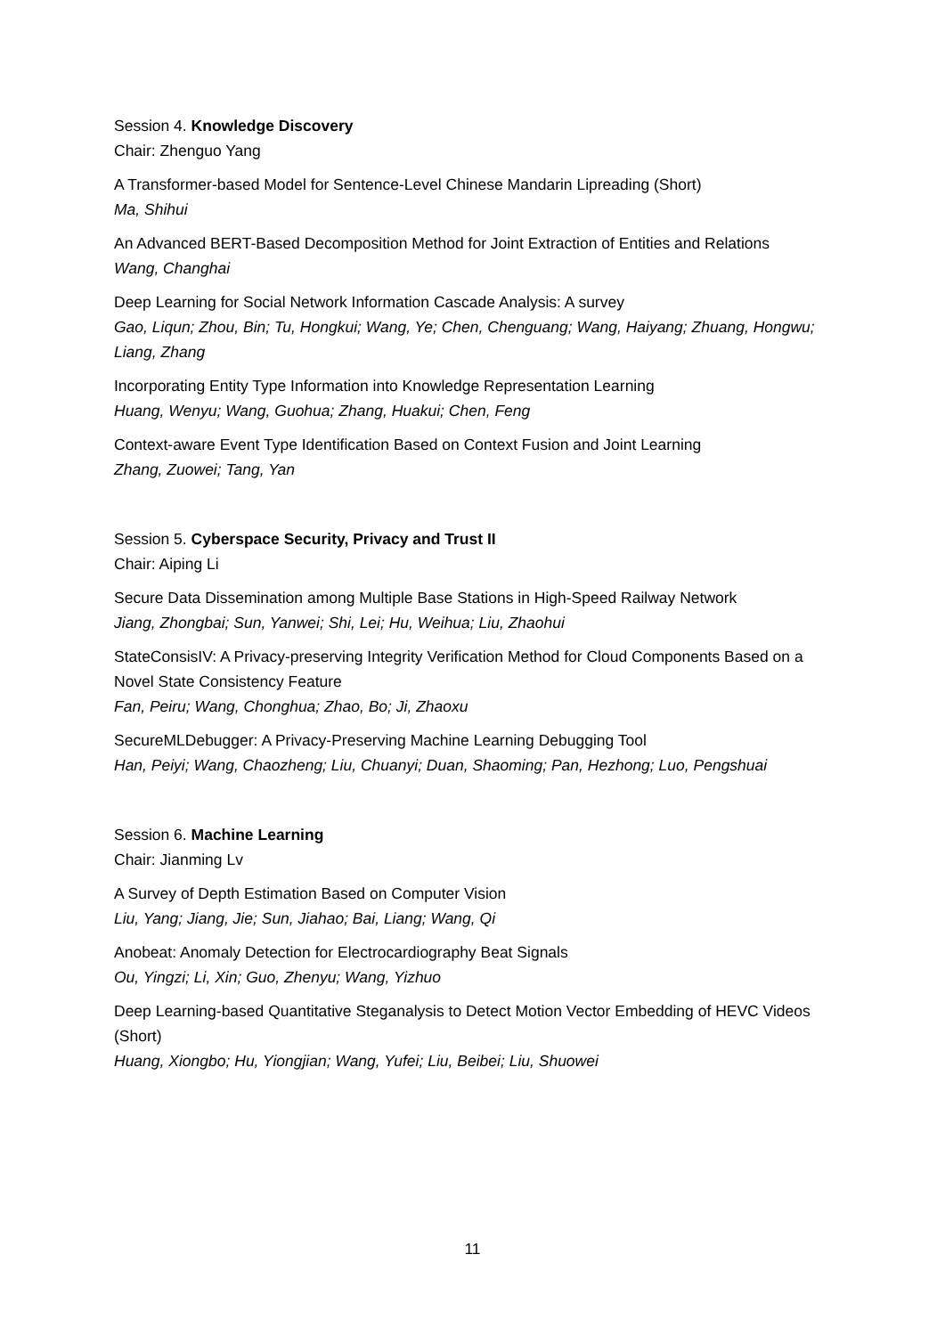Session 4. Knowledge Discovery
Chair: Zhenguo Yang
A Transformer-based Model for Sentence-Level Chinese Mandarin Lipreading (Short)
Ma, Shihui
An Advanced BERT-Based Decomposition Method for Joint Extraction of Entities and Relations
Wang, Changhai
Deep Learning for Social Network Information Cascade Analysis: A survey
Gao, Liqun; Zhou, Bin; Tu, Hongkui; Wang, Ye; Chen, Chenguang; Wang, Haiyang; Zhuang, Hongwu; Liang, Zhang
Incorporating Entity Type Information into Knowledge Representation Learning
Huang, Wenyu; Wang, Guohua; Zhang, Huakui; Chen, Feng
Context-aware Event Type Identification Based on Context Fusion and Joint Learning
Zhang, Zuowei; Tang, Yan
Session 5. Cyberspace Security, Privacy and Trust II
Chair: Aiping Li
Secure Data Dissemination among Multiple Base Stations in High-Speed Railway Network
Jiang, Zhongbai; Sun, Yanwei; Shi, Lei; Hu, Weihua; Liu, Zhaohui
StateConsisIV: A Privacy-preserving Integrity Verification Method for Cloud Components Based on a Novel State Consistency Feature
Fan, Peiru; Wang, Chonghua; Zhao, Bo; Ji, Zhaoxu
SecureMLDebugger: A Privacy-Preserving Machine Learning Debugging Tool
Han, Peiyi; Wang, Chaozheng; Liu, Chuanyi; Duan, Shaoming; Pan, Hezhong; Luo, Pengshuai
Session 6. Machine Learning
Chair: Jianming Lv
A Survey of Depth Estimation Based on Computer Vision
Liu, Yang; Jiang, Jie; Sun, Jiahao; Bai, Liang; Wang, Qi
Anobeat: Anomaly Detection for Electrocardiography Beat Signals
Ou, Yingzi; Li, Xin; Guo, Zhenyu; Wang, Yizhuo
Deep Learning-based Quantitative Steganalysis to Detect Motion Vector Embedding of HEVC Videos (Short)
Huang, Xiongbo; Hu, Yiongjian; Wang, Yufei; Liu, Beibei; Liu, Shuowei
11